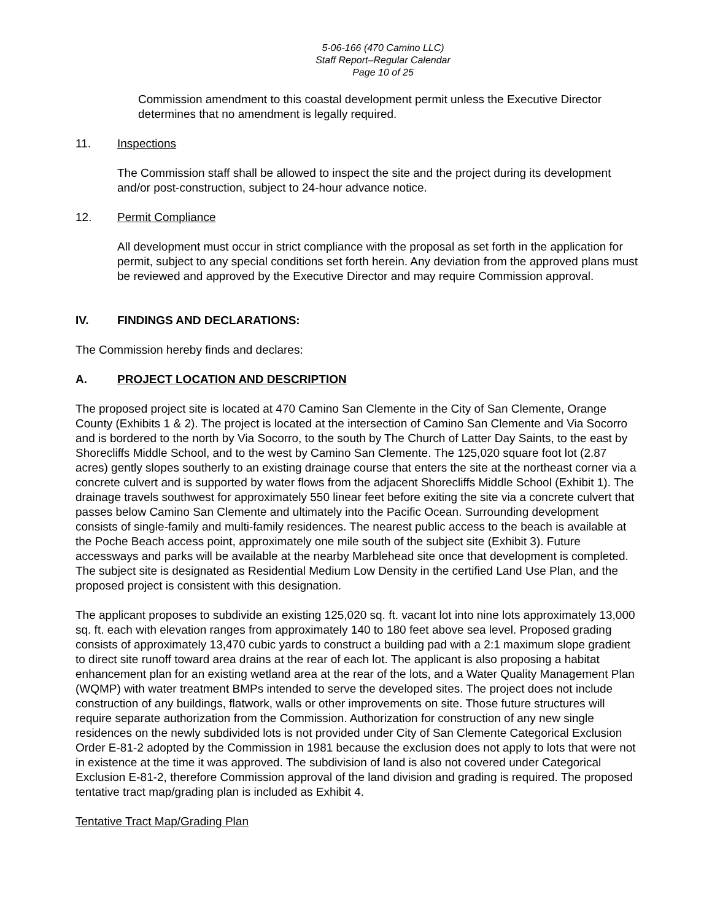5-06-166 (470 Camino LLC)
Staff Report–Regular Calendar
Page 10 of 25
Commission amendment to this coastal development permit unless the Executive Director determines that no amendment is legally required.
11. Inspections
The Commission staff shall be allowed to inspect the site and the project during its development and/or post-construction, subject to 24-hour advance notice.
12. Permit Compliance
All development must occur in strict compliance with the proposal as set forth in the application for permit, subject to any special conditions set forth herein. Any deviation from the approved plans must be reviewed and approved by the Executive Director and may require Commission approval.
IV. FINDINGS AND DECLARATIONS:
The Commission hereby finds and declares:
A. PROJECT LOCATION AND DESCRIPTION
The proposed project site is located at 470 Camino San Clemente in the City of San Clemente, Orange County (Exhibits 1 & 2). The project is located at the intersection of Camino San Clemente and Via Socorro and is bordered to the north by Via Socorro, to the south by The Church of Latter Day Saints, to the east by Shorecliffs Middle School, and to the west by Camino San Clemente. The 125,020 square foot lot (2.87 acres) gently slopes southerly to an existing drainage course that enters the site at the northeast corner via a concrete culvert and is supported by water flows from the adjacent Shorecliffs Middle School (Exhibit 1). The drainage travels southwest for approximately 550 linear feet before exiting the site via a concrete culvert that passes below Camino San Clemente and ultimately into the Pacific Ocean. Surrounding development consists of single-family and multi-family residences. The nearest public access to the beach is available at the Poche Beach access point, approximately one mile south of the subject site (Exhibit 3). Future accessways and parks will be available at the nearby Marblehead site once that development is completed. The subject site is designated as Residential Medium Low Density in the certified Land Use Plan, and the proposed project is consistent with this designation.
The applicant proposes to subdivide an existing 125,020 sq. ft. vacant lot into nine lots approximately 13,000 sq. ft. each with elevation ranges from approximately 140 to 180 feet above sea level. Proposed grading consists of approximately 13,470 cubic yards to construct a building pad with a 2:1 maximum slope gradient to direct site runoff toward area drains at the rear of each lot. The applicant is also proposing a habitat enhancement plan for an existing wetland area at the rear of the lots, and a Water Quality Management Plan (WQMP) with water treatment BMPs intended to serve the developed sites. The project does not include construction of any buildings, flatwork, walls or other improvements on site. Those future structures will require separate authorization from the Commission. Authorization for construction of any new single residences on the newly subdivided lots is not provided under City of San Clemente Categorical Exclusion Order E-81-2 adopted by the Commission in 1981 because the exclusion does not apply to lots that were not in existence at the time it was approved. The subdivision of land is also not covered under Categorical Exclusion E-81-2, therefore Commission approval of the land division and grading is required. The proposed tentative tract map/grading plan is included as Exhibit 4.
Tentative Tract Map/Grading Plan